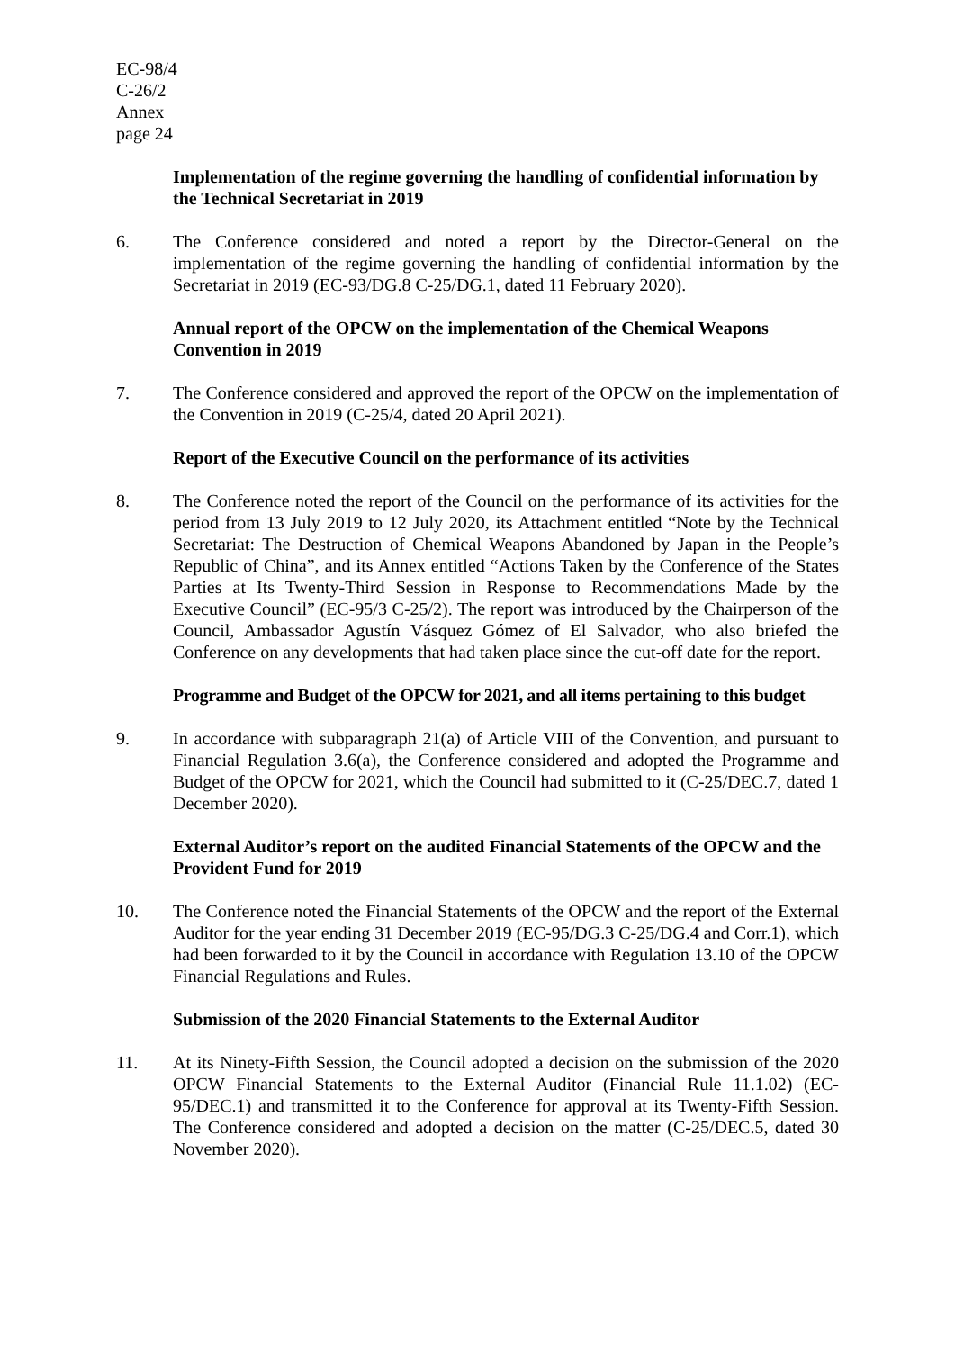EC-98/4
C-26/2
Annex
page 24
Implementation of the regime governing the handling of confidential information by the Technical Secretariat in 2019
6. The Conference considered and noted a report by the Director-General on the implementation of the regime governing the handling of confidential information by the Secretariat in 2019 (EC-93/DG.8 C-25/DG.1, dated 11 February 2020).
Annual report of the OPCW on the implementation of the Chemical Weapons Convention in 2019
7. The Conference considered and approved the report of the OPCW on the implementation of the Convention in 2019 (C-25/4, dated 20 April 2021).
Report of the Executive Council on the performance of its activities
8. The Conference noted the report of the Council on the performance of its activities for the period from 13 July 2019 to 12 July 2020, its Attachment entitled “Note by the Technical Secretariat: The Destruction of Chemical Weapons Abandoned by Japan in the People’s Republic of China”, and its Annex entitled “Actions Taken by the Conference of the States Parties at Its Twenty-Third Session in Response to Recommendations Made by the Executive Council” (EC-95/3 C-25/2). The report was introduced by the Chairperson of the Council, Ambassador Agustín Vásquez Gómez of El Salvador, who also briefed the Conference on any developments that had taken place since the cut-off date for the report.
Programme and Budget of the OPCW for 2021, and all items pertaining to this budget
9. In accordance with subparagraph 21(a) of Article VIII of the Convention, and pursuant to Financial Regulation 3.6(a), the Conference considered and adopted the Programme and Budget of the OPCW for 2021, which the Council had submitted to it (C-25/DEC.7, dated 1 December 2020).
External Auditor’s report on the audited Financial Statements of the OPCW and the Provident Fund for 2019
10. The Conference noted the Financial Statements of the OPCW and the report of the External Auditor for the year ending 31 December 2019 (EC-95/DG.3 C-25/DG.4 and Corr.1), which had been forwarded to it by the Council in accordance with Regulation 13.10 of the OPCW Financial Regulations and Rules.
Submission of the 2020 Financial Statements to the External Auditor
11. At its Ninety-Fifth Session, the Council adopted a decision on the submission of the 2020 OPCW Financial Statements to the External Auditor (Financial Rule 11.1.02) (EC-95/DEC.1) and transmitted it to the Conference for approval at its Twenty-Fifth Session. The Conference considered and adopted a decision on the matter (C-25/DEC.5, dated 30 November 2020).